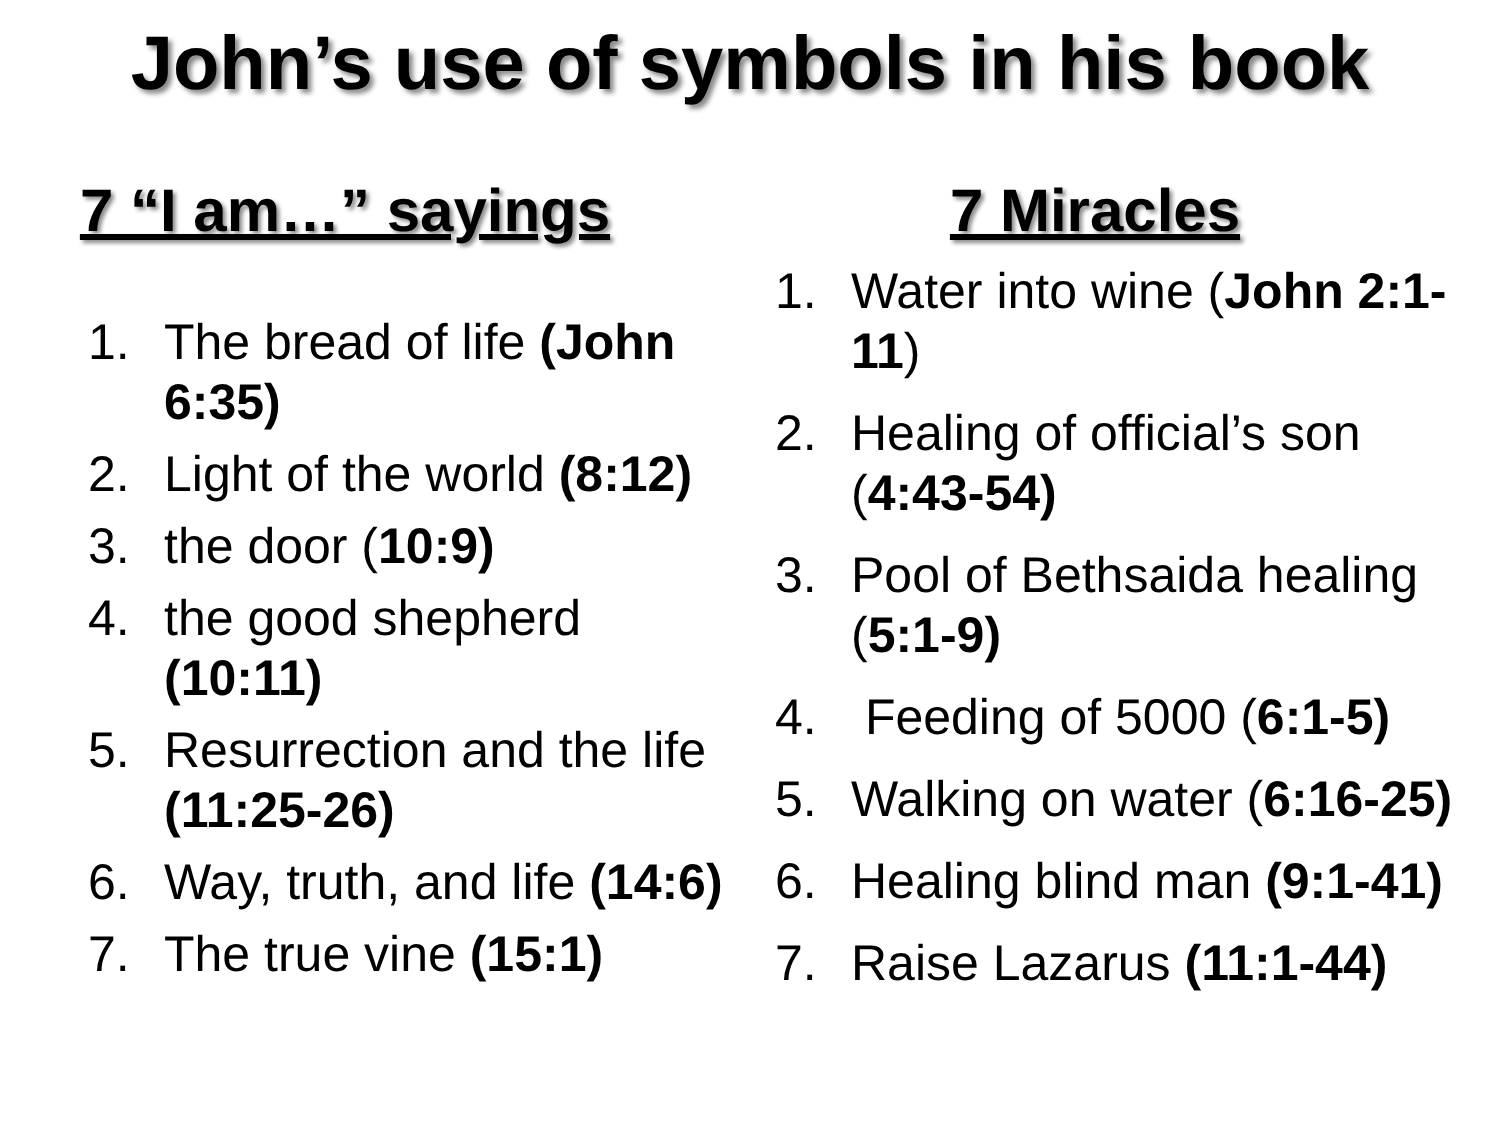John’s use of symbols in his book
7 “I am…” sayings
1. The bread of life (John 6:35)
2. Light of the world (8:12)
3. the door (10:9)
4. the good shepherd (10:11)
5. Resurrection and the life (11:25-26)
6. Way, truth, and life (14:6)
7. The true vine (15:1)
7 Miracles
1. Water into wine (John 2:1-11)
2. Healing of official’s son (4:43-54)
3. Pool of Bethsaida healing (5:1-9)
4. Feeding of 5000 (6:1-5)
5. Walking on water (6:16-25)
6. Healing blind man (9:1-41)
7. Raise Lazarus (11:1-44)